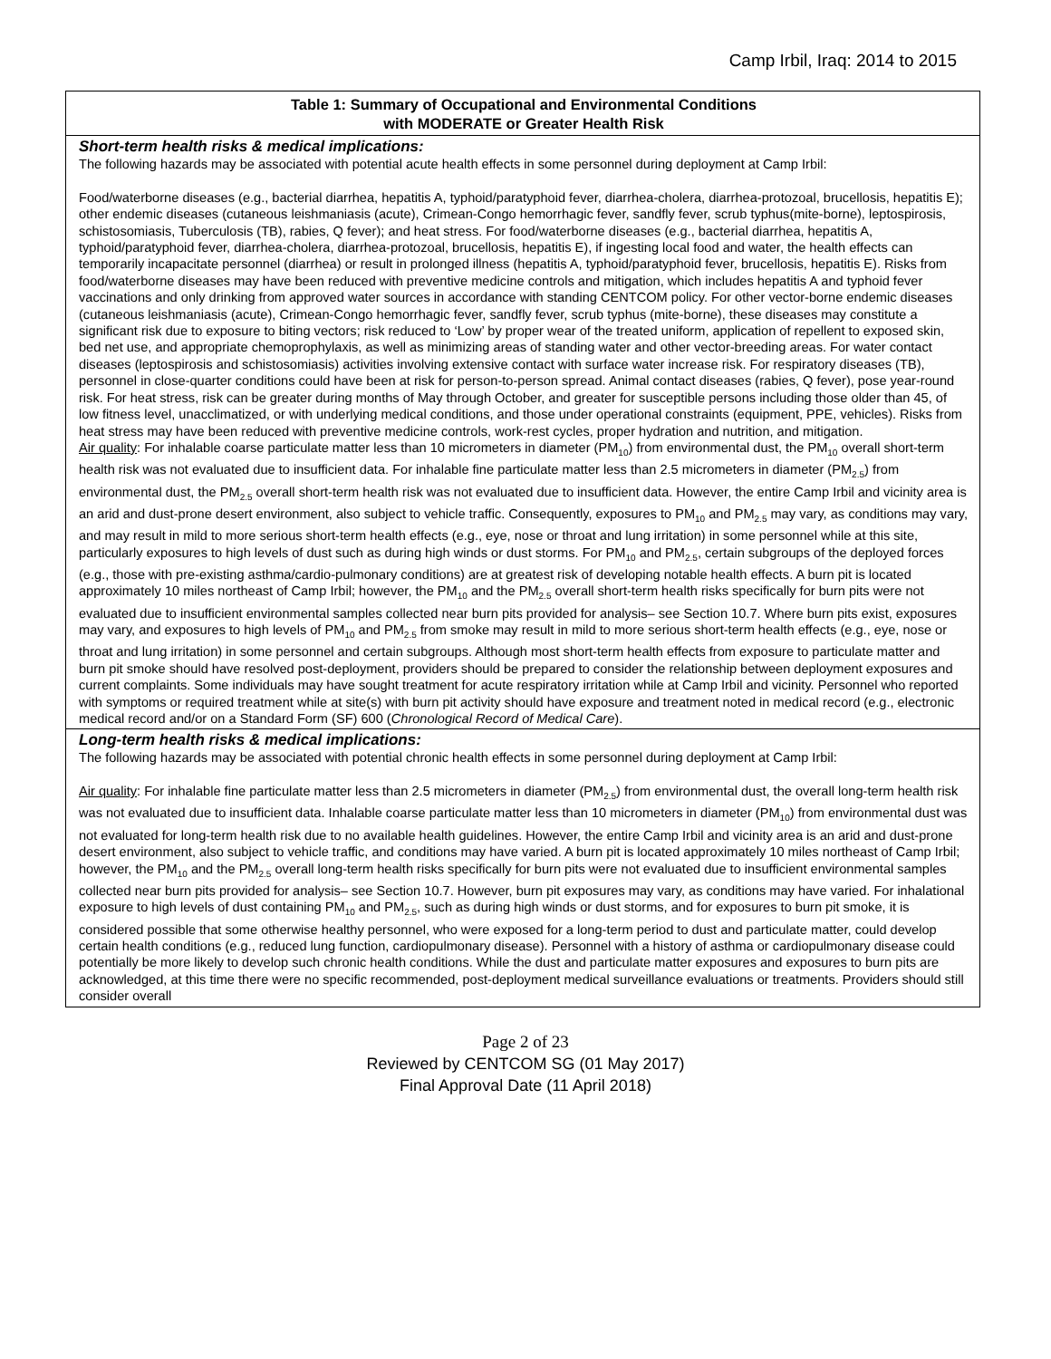Camp Irbil, Iraq: 2014 to 2015
| Table 1: Summary of Occupational and Environmental Conditions with MODERATE or Greater Health Risk |
| Short-term health risks & medical implications: The following hazards may be associated with potential acute health effects in some personnel during deployment at Camp Irbil: Food/waterborne diseases (e.g., bacterial diarrhea, hepatitis A, typhoid/paratyphoid fever, diarrhea-cholera, diarrhea-protozoal, brucellosis, hepatitis E); other endemic diseases (cutaneous leishmaniasis (acute), Crimean-Congo hemorrhagic fever, sandfly fever, scrub typhus(mite-borne), leptospirosis, schistosomiasis, Tuberculosis (TB), rabies, Q fever); and heat stress. For food/waterborne diseases (e.g., bacterial diarrhea, hepatitis A, typhoid/paratyphoid fever, diarrhea-cholera, diarrhea-protozoal, brucellosis, hepatitis E), if ingesting local food and water, the health effects can temporarily incapacitate personnel (diarrhea) or result in prolonged illness (hepatitis A, typhoid/paratyphoid fever, brucellosis, hepatitis E). Risks from food/waterborne diseases may have been reduced with preventive medicine controls and mitigation, which includes hepatitis A and typhoid fever vaccinations and only drinking from approved water sources in accordance with standing CENTCOM policy. For other vector-borne endemic diseases (cutaneous leishmaniasis (acute), Crimean-Congo hemorrhagic fever, sandfly fever, scrub typhus (mite-borne), these diseases may constitute a significant risk due to exposure to biting vectors; risk reduced to ‘Low’ by proper wear of the treated uniform, application of repellent to exposed skin, bed net use, and appropriate chemoprophylaxis, as well as minimizing areas of standing water and other vector-breeding areas. For water contact diseases (leptospirosis and schistosomiasis) activities involving extensive contact with surface water increase risk. For respiratory diseases (TB), personnel in close-quarter conditions could have been at risk for person-to-person spread. Animal contact diseases (rabies, Q fever), pose year-round risk. For heat stress, risk can be greater during months of May through October, and greater for susceptible persons including those older than 45, of low fitness level, unacclimatized, or with underlying medical conditions, and those under operational constraints (equipment, PPE, vehicles). Risks from heat stress may have been reduced with preventive medicine controls, work-rest cycles, proper hydration and nutrition, and mitigation. Air quality : For inhalable coarse particulate matter less than 10 micrometers in diameter (PM<sub>10</sub>) from environmental dust, the PM<sub>10</sub> overall short-term health risk was not evaluated due to insufficient data. For inhalable fine particulate matter less than 2.5 micrometers in diameter (PM<sub>2.5</sub>) from environmental dust, the PM<sub>2.5</sub> overall short-term health risk was not evaluated due to insufficient data. However, the entire Camp Irbil and vicinity area is an arid and dust-prone desert environment, also subject to vehicle traffic. Consequently, exposures to PM<sub>10</sub> and PM<sub>2.5</sub> may vary, as conditions may vary, and may result in mild to more serious short-term health effects (e.g., eye, nose or throat and lung irritation) in some personnel while at this site, particularly exposures to high levels of dust such as during high winds or dust storms. For PM<sub>10</sub> and PM<sub>2.5</sub>, certain subgroups of the deployed forces (e.g., those with pre-existing asthma/cardio-pulmonary conditions) are at greatest risk of developing notable health effects. A burn pit is located approximately 10 miles northeast of Camp Irbil; however, the PM<sub>10</sub> and the PM<sub>2.5</sub> overall short-term health risks specifically for burn pits were not evaluated due to insufficient environmental samples collected near burn pits provided for analysis– see Section 10.7. Where burn pits exist, exposures may vary, and exposures to high levels of PM<sub>10</sub> and PM<sub>2.5</sub> from smoke may result in mild to more serious short-term health effects (e.g., eye, nose or throat and lung irritation) in some personnel and certain subgroups. Although most short-term health effects from exposure to particulate matter and burn pit smoke should have resolved post-deployment, providers should be prepared to consider the relationship between deployment exposures and current complaints. Some individuals may have sought treatment for acute respiratory irritation while at Camp Irbil and vicinity. Personnel who reported with symptoms or required treatment while at site(s) with burn pit activity should have exposure and treatment noted in medical record (e.g., electronic medical record and/or on a Standard Form (SF) 600 ( Chronological Record of Medical Care ). |
| Long-term health risks & medical implications: The following hazards may be associated with potential chronic health effects in some personnel during deployment at Camp Irbil: Air quality : For inhalable fine particulate matter less than 2.5 micrometers in diameter (PM<sub>2.5</sub>) from environmental dust, the overall long-term health risk was not evaluated due to insufficient data. Inhalable coarse particulate matter less than 10 micrometers in diameter (PM<sub>10</sub>) from environmental dust was not evaluated for long-term health risk due to no available health guidelines. However, the entire Camp Irbil and vicinity area is an arid and dust-prone desert environment, also subject to vehicle traffic, and conditions may have varied. A burn pit is located approximately 10 miles northeast of Camp Irbil; however, the PM<sub>10</sub> and the PM<sub>2.5</sub> overall long-term health risks specifically for burn pits were not evaluated due to insufficient environmental samples collected near burn pits provided for analysis– see Section 10.7. However, burn pit exposures may vary, as conditions may have varied. For inhalational exposure to high levels of dust containing PM<sub>10</sub> and PM<sub>2.5</sub>, such as during high winds or dust storms, and for exposures to burn pit smoke, it is considered possible that some otherwise healthy personnel, who were exposed for a long-term period to dust and particulate matter, could develop certain health conditions (e.g., reduced lung function, cardiopulmonary disease). Personnel with a history of asthma or cardiopulmonary disease could potentially be more likely to develop such chronic health conditions. While the dust and particulate matter exposures and exposures to burn pits are acknowledged, at this time there were no specific recommended, post-deployment medical surveillance evaluations or treatments. Providers should still consider overall |
Page 2 of 23
Reviewed by CENTCOM SG (01 May 2017)
Final Approval Date (11 April 2018)